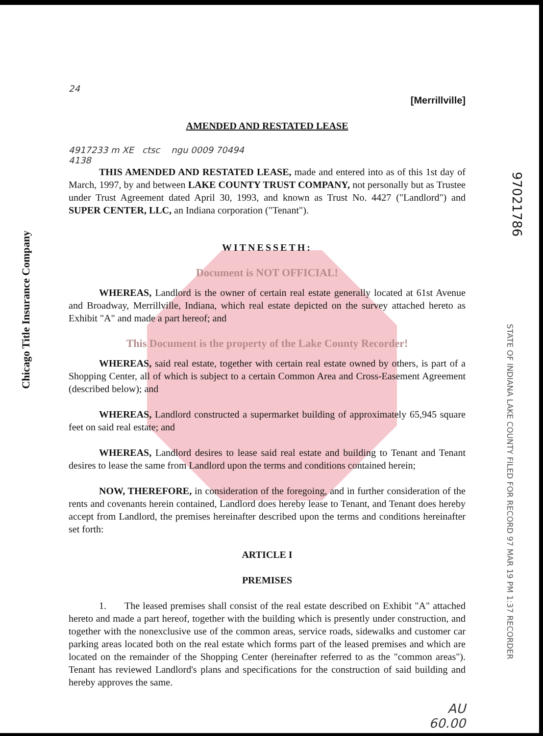Chicago Title Insurance Company
97021786
STATE OF INDIANA LAKE COUNTY FILED FOR RECORD 97 MAR 19 PM 1:37 RECORDER
24
[Merrillville]
AMENDED AND RESTATED LEASE
4917233 m XE ctsc ngu 0009 70494
4138
THIS AMENDED AND RESTATED LEASE, made and entered into as of this 1st day of March, 1997, by and between LAKE COUNTY TRUST COMPANY, not personally but as Trustee under Trust Agreement dated April 30, 1993, and known as Trust No. 4427 ("Landlord") and SUPER CENTER, LLC, an Indiana corporation ("Tenant").
WITNESSETH:
Document is NOT OFFICIAL!
WHEREAS, Landlord is the owner of certain real estate generally located at 61st Avenue and Broadway, Merrillville, Indiana, which real estate depicted on the survey attached hereto as Exhibit "A" and made a part hereof; and
This Document is the property of the Lake County Recorder!
WHEREAS, said real estate, together with certain real estate owned by others, is part of a Shopping Center, all of which is subject to a certain Common Area and Cross-Easement Agreement (described below); and
WHEREAS, Landlord constructed a supermarket building of approximately 65,945 square feet on said real estate; and
WHEREAS, Landlord desires to lease said real estate and building to Tenant and Tenant desires to lease the same from Landlord upon the terms and conditions contained herein;
NOW, THEREFORE, in consideration of the foregoing, and in further consideration of the rents and covenants herein contained, Landlord does hereby lease to Tenant, and Tenant does hereby accept from Landlord, the premises hereinafter described upon the terms and conditions hereinafter set forth:
ARTICLE I
PREMISES
1. The leased premises shall consist of the real estate described on Exhibit "A" attached hereto and made a part hereof, together with the building which is presently under construction, and together with the nonexclusive use of the common areas, service roads, sidewalks and customer car parking areas located both on the real estate which forms part of the leased premises and which are located on the remainder of the Shopping Center (hereinafter referred to as the "common areas"). Tenant has reviewed Landlord's plans and specifications for the construction of said building and hereby approves the same.
AU
60.00